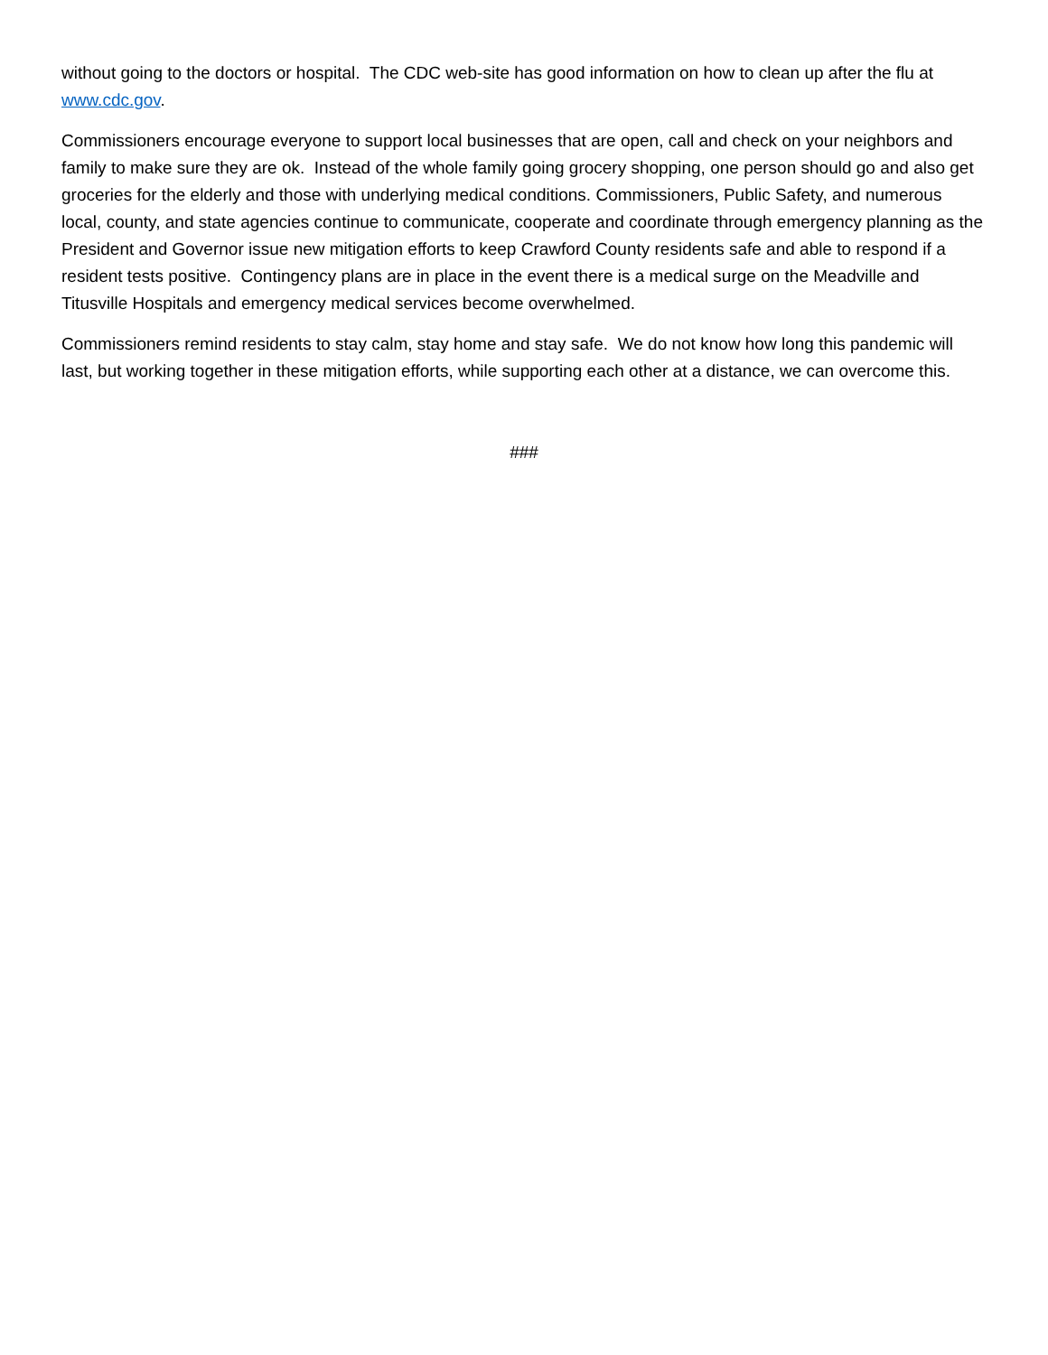without going to the doctors or hospital. The CDC web-site has good information on how to clean up after the flu at www.cdc.gov.
Commissioners encourage everyone to support local businesses that are open, call and check on your neighbors and family to make sure they are ok. Instead of the whole family going grocery shopping, one person should go and also get groceries for the elderly and those with underlying medical conditions. Commissioners, Public Safety, and numerous local, county, and state agencies continue to communicate, cooperate and coordinate through emergency planning as the President and Governor issue new mitigation efforts to keep Crawford County residents safe and able to respond if a resident tests positive. Contingency plans are in place in the event there is a medical surge on the Meadville and Titusville Hospitals and emergency medical services become overwhelmed.
Commissioners remind residents to stay calm, stay home and stay safe. We do not know how long this pandemic will last, but working together in these mitigation efforts, while supporting each other at a distance, we can overcome this.
###